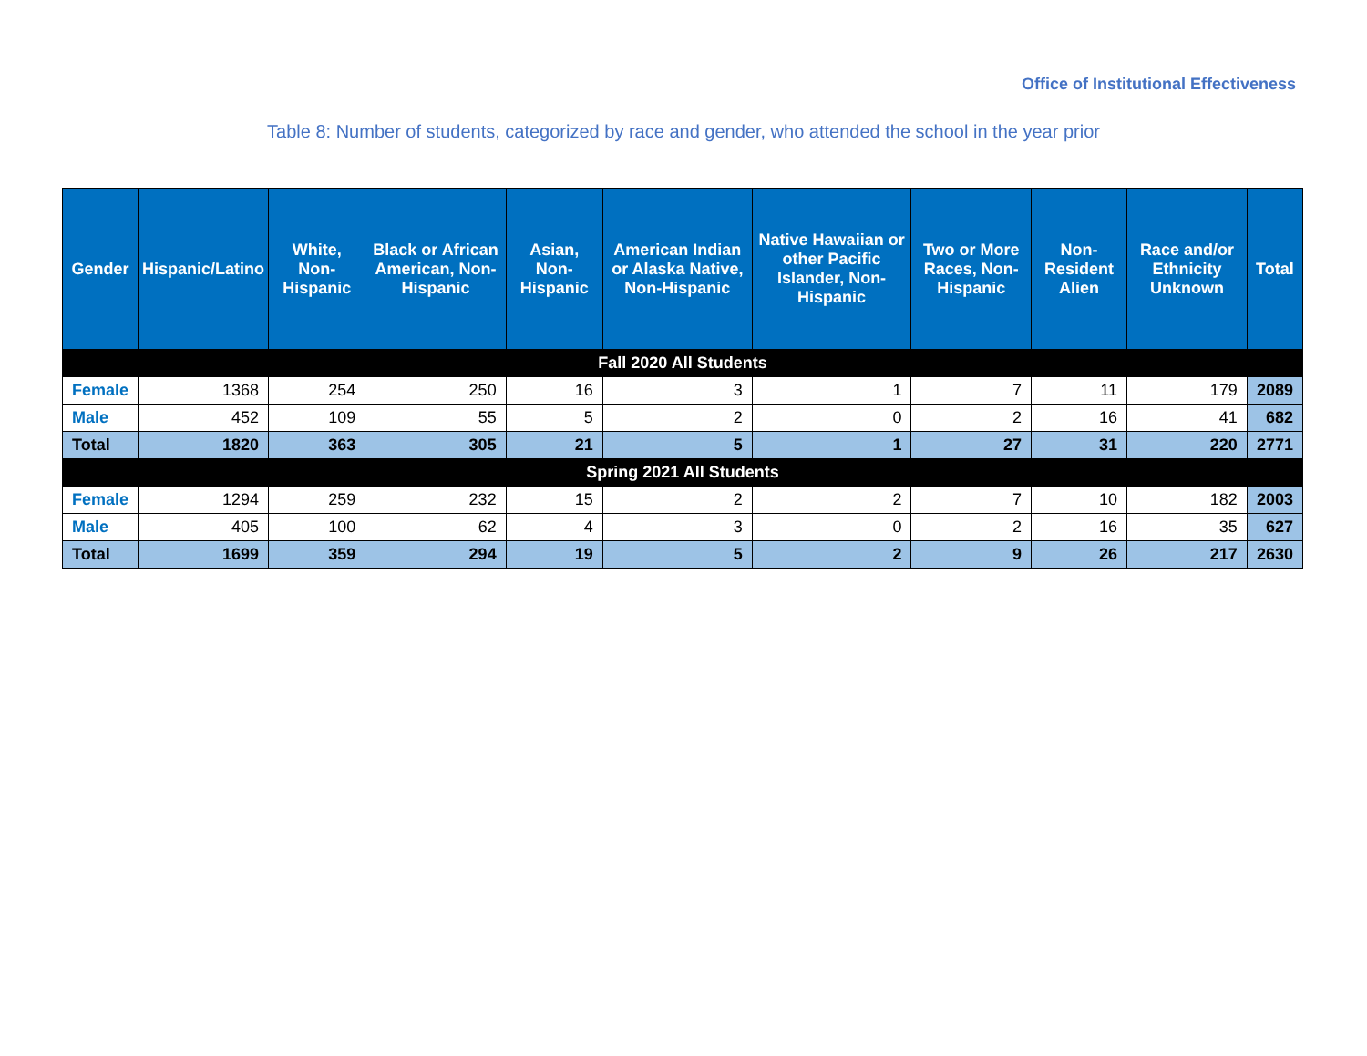Office of Institutional Effectiveness
Table 8: Number of students, categorized by race and gender, who attended the school in the year prior
| Gender | Hispanic/Latino | White, Non-Hispanic | Black or African American, Non-Hispanic | Asian, Non-Hispanic | American Indian or Alaska Native, Non-Hispanic | Native Hawaiian or other Pacific Islander, Non-Hispanic | Two or More Races, Non-Hispanic | Non-Resident Alien | Race and/or Ethnicity Unknown | Total |
| --- | --- | --- | --- | --- | --- | --- | --- | --- | --- | --- |
| Fall 2020 All Students | | | | | | | | | | |
| Female | 1368 | 254 | 250 | 16 | 3 | 1 | 7 | 11 | 179 | 2089 |
| Male | 452 | 109 | 55 | 5 | 2 | 0 | 2 | 16 | 41 | 682 |
| Total | 1820 | 363 | 305 | 21 | 5 | 1 | 27 | 31 | 220 | 2771 |
| Spring 2021 All Students | | | | | | | | | | |
| Female | 1294 | 259 | 232 | 15 | 2 | 2 | 7 | 10 | 182 | 2003 |
| Male | 405 | 100 | 62 | 4 | 3 | 0 | 2 | 16 | 35 | 627 |
| Total | 1699 | 359 | 294 | 19 | 5 | 2 | 9 | 26 | 217 | 2630 |